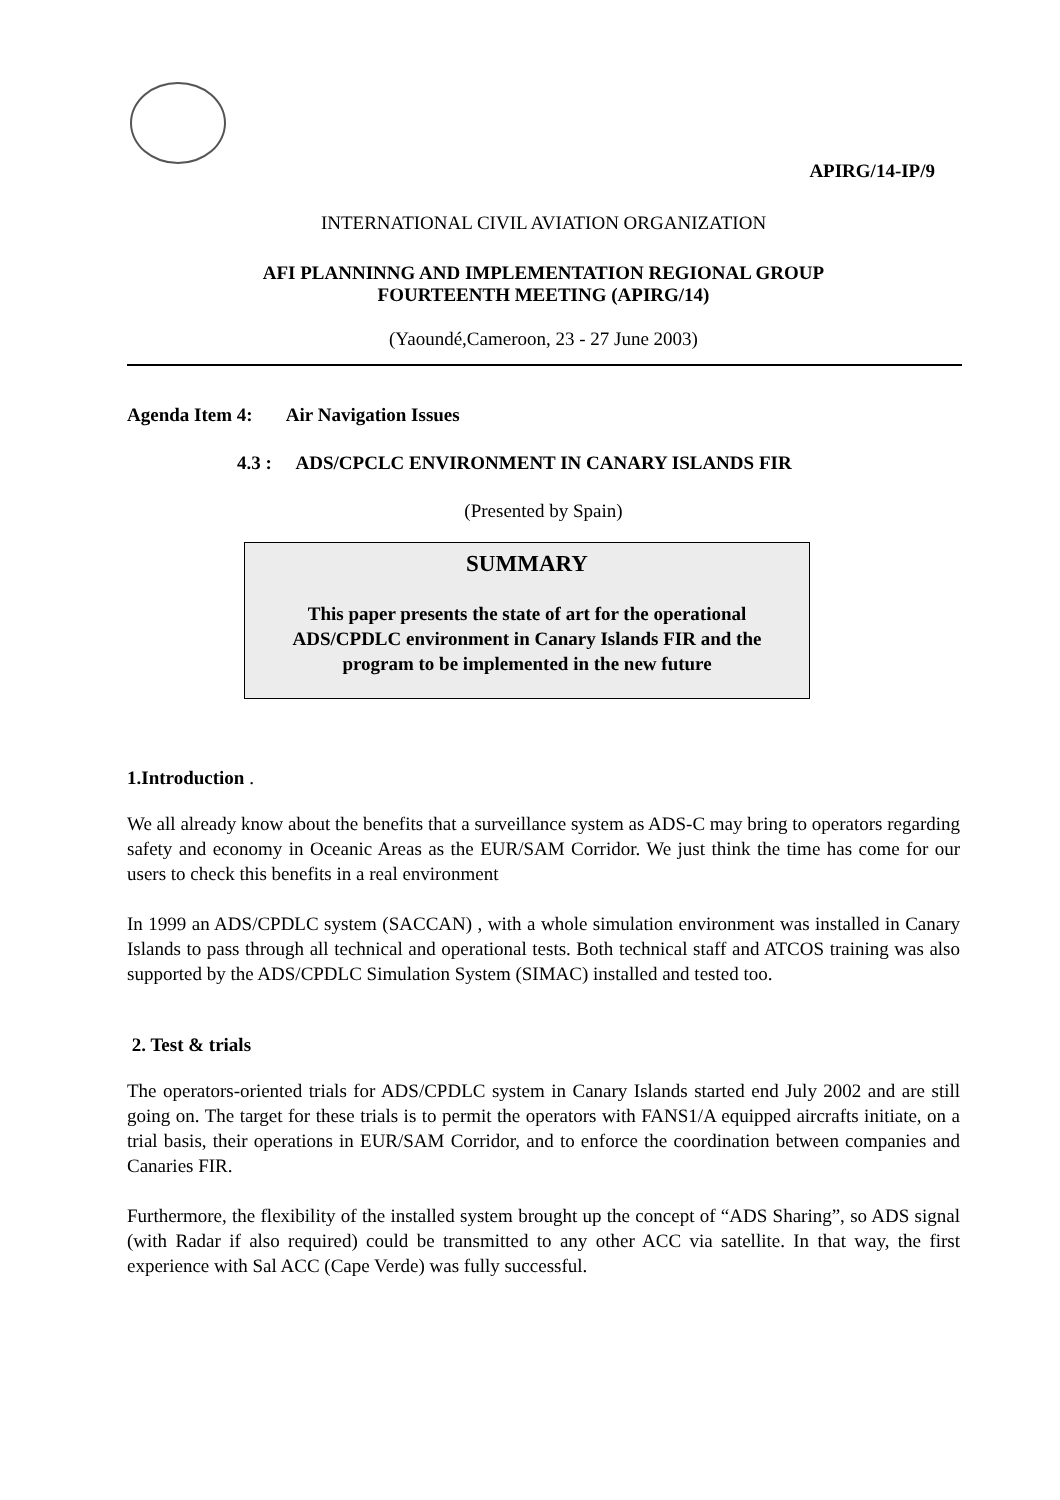APIRG/14-IP/9
INTERNATIONAL CIVIL AVIATION ORGANIZATION
AFI PLANNINNG AND IMPLEMENTATION REGIONAL GROUP
FOURTEENTH MEETING (APIRG/14)
(Yaoundé,Cameroon, 23 - 27 June 2003)
Agenda Item 4: Air Navigation Issues
4.3 : ADS/CPCLC ENVIRONMENT IN CANARY ISLANDS FIR
(Presented by Spain)
SUMMARY
This paper presents the state of art for the operational ADS/CPDLC environment in Canary Islands FIR and the program to be implemented in the new future
1.Introduction .
We all already know about the benefits that a surveillance system as ADS-C may bring to operators regarding safety and economy in Oceanic Areas as the EUR/SAM Corridor. We just think the time has come for our users to check this benefits in a real environment
In 1999 an ADS/CPDLC system (SACCAN) , with a whole simulation environment was installed in Canary Islands to pass through all technical and operational tests. Both technical staff and ATCOS training was also supported by the ADS/CPDLC Simulation System (SIMAC) installed and tested too.
2. Test & trials
The operators-oriented trials for ADS/CPDLC system in Canary Islands started end July 2002 and are still going on. The target for these trials is to permit the operators with FANS1/A equipped aircrafts initiate, on a trial basis, their operations in EUR/SAM Corridor, and to enforce the coordination between companies and Canaries FIR.
Furthermore, the flexibility of the installed system brought up the concept of “ADS Sharing”, so ADS signal (with Radar if also required) could be transmitted to any other ACC via satellite. In that way, the first experience with Sal ACC (Cape Verde) was fully successful.